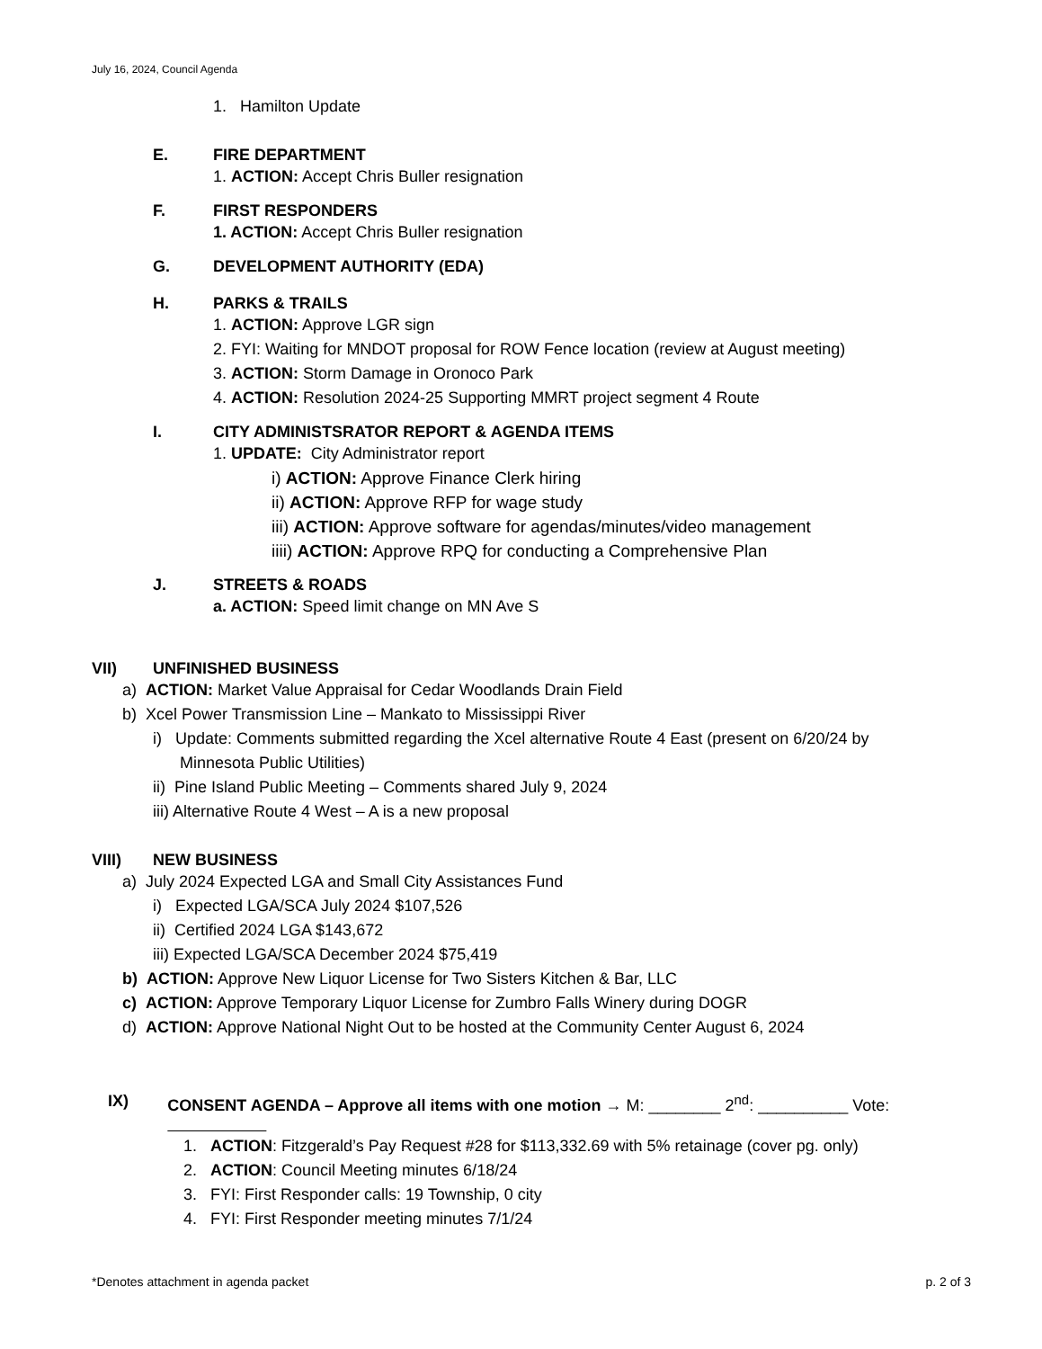July 16, 2024, Council Agenda
1. Hamilton Update
E. FIRE DEPARTMENT
1. ACTION: Accept Chris Buller resignation
F. FIRST RESPONDERS
1. ACTION: Accept Chris Buller resignation
G. DEVELOPMENT AUTHORITY (EDA)
H. PARKS & TRAILS
1. ACTION: Approve LGR sign
2. FYI: Waiting for MNDOT proposal for ROW Fence location (review at August meeting)
3. ACTION: Storm Damage in Oronoco Park
4. ACTION: Resolution 2024-25 Supporting MMRT project segment 4 Route
I. CITY ADMINISTSRATOR REPORT & AGENDA ITEMS
1. UPDATE: City Administrator report
i) ACTION: Approve Finance Clerk hiring
ii) ACTION: Approve RFP for wage study
iii) ACTION: Approve software for agendas/minutes/video management
iiii) ACTION: Approve RPQ for conducting a Comprehensive Plan
J. STREETS & ROADS
a. ACTION: Speed limit change on MN Ave S
VII) UNFINISHED BUSINESS
a) ACTION: Market Value Appraisal for Cedar Woodlands Drain Field
b) Xcel Power Transmission Line – Mankato to Mississippi River
i) Update: Comments submitted regarding the Xcel alternative Route 4 East (present on 6/20/24 by
Minnesota Public Utilities)
ii) Pine Island Public Meeting – Comments shared July 9, 2024
iii) Alternative Route 4 West – A is a new proposal
VIII) NEW BUSINESS
a) July 2024 Expected LGA and Small City Assistances Fund
i) Expected LGA/SCA July 2024 $107,526
ii) Certified 2024 LGA $143,672
iii) Expected LGA/SCA December 2024 $75,419
b) ACTION: Approve New Liquor License for Two Sisters Kitchen & Bar, LLC
c) ACTION: Approve Temporary Liquor License for Zumbro Falls Winery during DOGR
d) ACTION: Approve National Night Out to be hosted at the Community Center August 6, 2024
IX) CONSENT AGENDA – Approve all items with one motion → M: ________ 2<sup>nd</sup>: __________ Vote:
1. ACTION: Fitzgerald’s Pay Request #28 for $113,332.69 with 5% retainage (cover pg. only)
2. ACTION: Council Meeting minutes 6/18/24
3. FYI: First Responder calls: 19 Township, 0 city
4. FYI: First Responder meeting minutes 7/1/24
*Denotes attachment in agenda packet p. 2 of 3